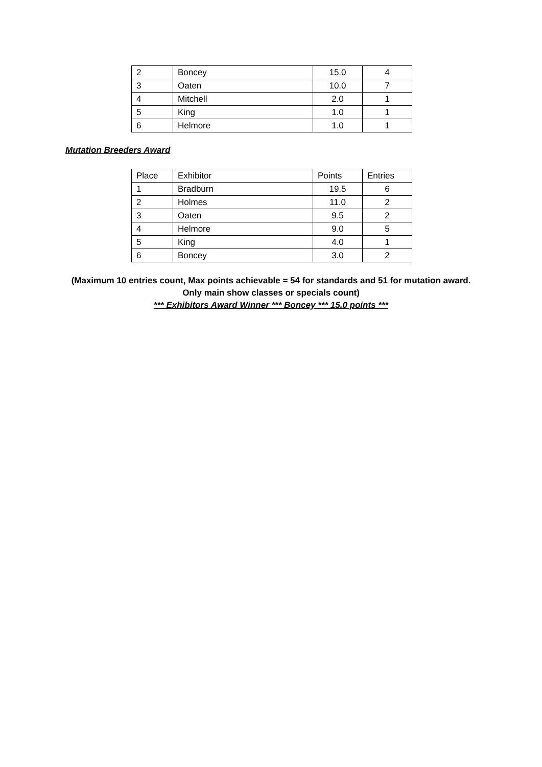| 2 | Boncey | 15.0 | 4 |
| 3 | Oaten | 10.0 | 7 |
| 4 | Mitchell | 2.0 | 1 |
| 5 | King | 1.0 | 1 |
| 6 | Helmore | 1.0 | 1 |
Mutation Breeders Award
| Place | Exhibitor | Points | Entries |
| 1 | Bradburn | 19.5 | 6 |
| 2 | Holmes | 11.0 | 2 |
| 3 | Oaten | 9.5 | 2 |
| 4 | Helmore | 9.0 | 5 |
| 5 | King | 4.0 | 1 |
| 6 | Boncey | 3.0 | 2 |
(Maximum 10 entries count, Max points achievable = 54 for standards and 51 for mutation award.
Only main show classes or specials count)
*** Exhibitors Award Winner *** Boncey *** 15.0 points ***